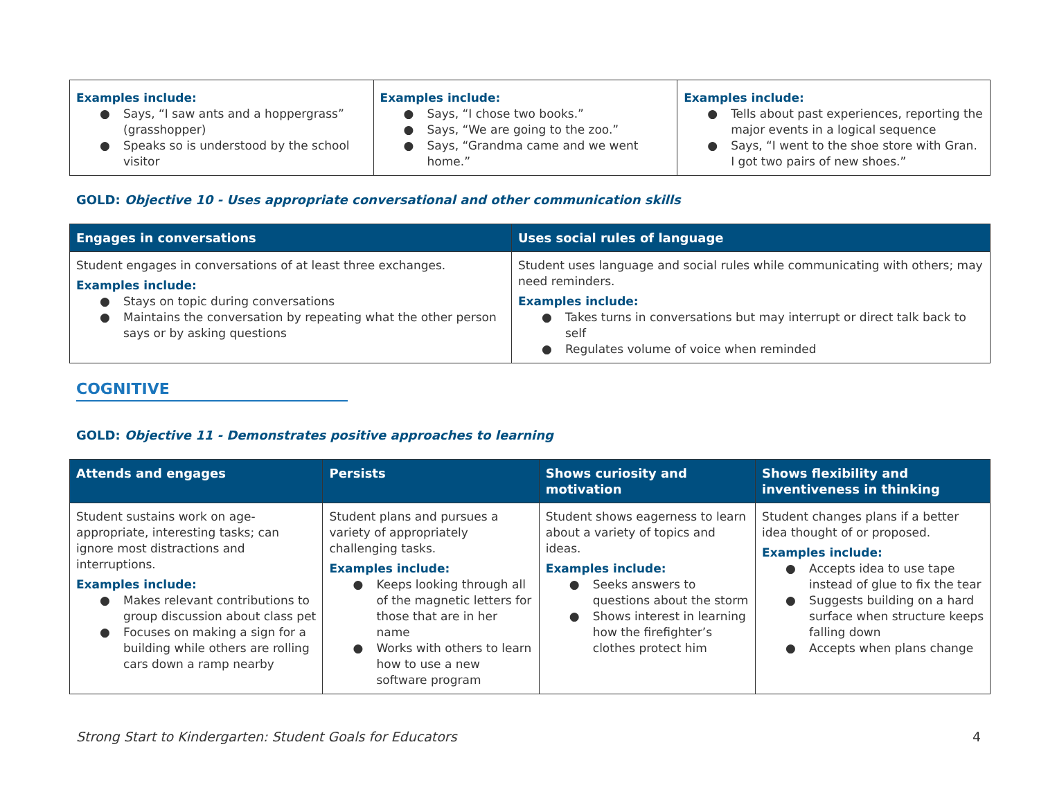| Examples include: ● Says, “I saw ants and a hoppergrass” (grasshopper) ● Speaks so is understood by the school visitor | Examples include: ● Says, “I chose two books.” ● Says, “We are going to the zoo.” ● Says, “Grandma came and we went home.” | Examples include: ● Tells about past experiences, reporting the major events in a logical sequence ● Says, “I went to the shoe store with Gran. I got two pairs of new shoes.” |
GOLD: Objective 10 - Uses appropriate conversational and other communication skills
| Engages in conversations | Uses social rules of language |
| --- | --- |
| Student engages in conversations of at least three exchanges. Examples include: ● Stays on topic during conversations ● Maintains the conversation by repeating what the other person says or by asking questions | Student uses language and social rules while communicating with others; may need reminders. Examples include: ● Takes turns in conversations but may interrupt or direct talk back to self ● Regulates volume of voice when reminded |
COGNITIVE
GOLD: Objective 11 - Demonstrates positive approaches to learning
| Attends and engages | Persists | Shows curiosity and motivation | Shows flexibility and inventiveness in thinking |
| --- | --- | --- | --- |
| Student sustains work on age-appropriate, interesting tasks; can ignore most distractions and interruptions. Examples include: ● Makes relevant contributions to group discussion about class pet ● Focuses on making a sign for a building while others are rolling cars down a ramp nearby | Student plans and pursues a variety of appropriately challenging tasks. Examples include: ● Keeps looking through all of the magnetic letters for those that are in her name ● Works with others to learn how to use a new software program | Student shows eagerness to learn about a variety of topics and ideas. Examples include: ● Seeks answers to questions about the storm ● Shows interest in learning how the firefighter’s clothes protect him | Student changes plans if a better idea thought of or proposed. Examples include: ● Accepts idea to use tape instead of glue to fix the tear ● Suggests building on a hard surface when structure keeps falling down ● Accepts when plans change |
Strong Start to Kindergarten: Student Goals for Educators 4